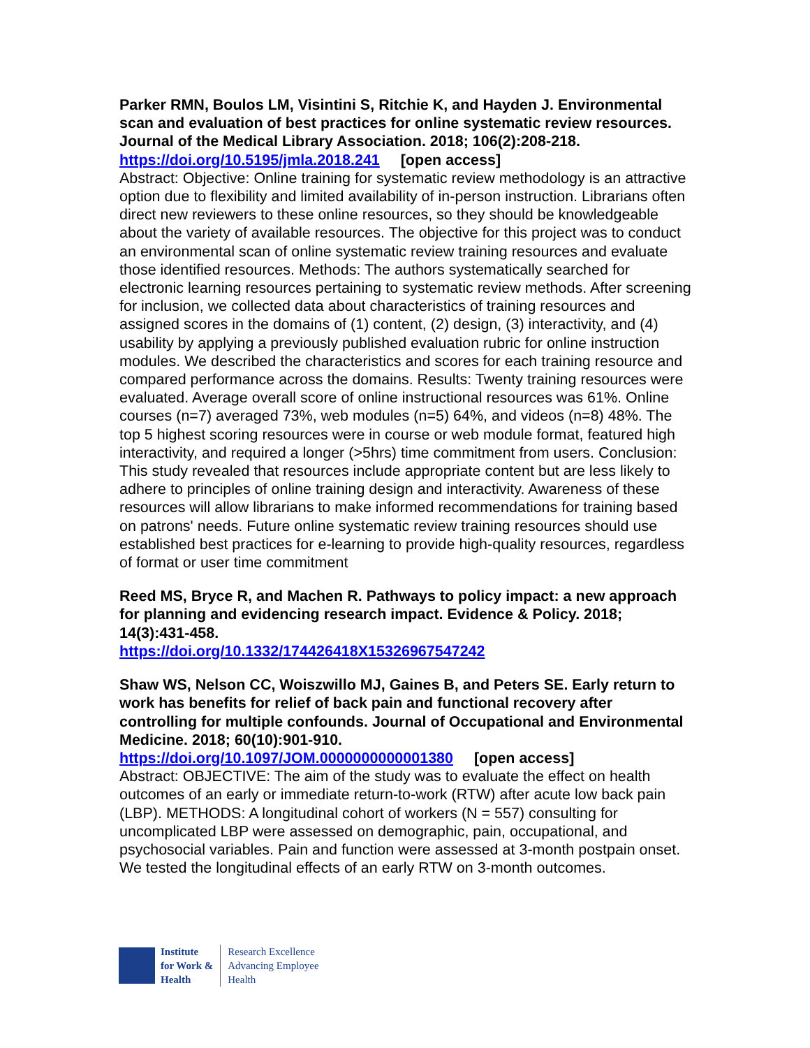Parker RMN, Boulos LM, Visintini S, Ritchie K, and Hayden J. Environmental scan and evaluation of best practices for online systematic review resources. Journal of the Medical Library Association. 2018; 106(2):208-218.
https://doi.org/10.5195/jmla.2018.241 [open access]
Abstract: Objective: Online training for systematic review methodology is an attractive option due to flexibility and limited availability of in-person instruction. Librarians often direct new reviewers to these online resources, so they should be knowledgeable about the variety of available resources. The objective for this project was to conduct an environmental scan of online systematic review training resources and evaluate those identified resources. Methods: The authors systematically searched for electronic learning resources pertaining to systematic review methods. After screening for inclusion, we collected data about characteristics of training resources and assigned scores in the domains of (1) content, (2) design, (3) interactivity, and (4) usability by applying a previously published evaluation rubric for online instruction modules. We described the characteristics and scores for each training resource and compared performance across the domains. Results: Twenty training resources were evaluated. Average overall score of online instructional resources was 61%. Online courses (n=7) averaged 73%, web modules (n=5) 64%, and videos (n=8) 48%. The top 5 highest scoring resources were in course or web module format, featured high interactivity, and required a longer (>5hrs) time commitment from users. Conclusion: This study revealed that resources include appropriate content but are less likely to adhere to principles of online training design and interactivity. Awareness of these resources will allow librarians to make informed recommendations for training based on patrons' needs. Future online systematic review training resources should use established best practices for e-learning to provide high-quality resources, regardless of format or user time commitment
Reed MS, Bryce R, and Machen R. Pathways to policy impact: a new approach for planning and evidencing research impact. Evidence & Policy. 2018; 14(3):431-458.
https://doi.org/10.1332/174426418X15326967547242
Shaw WS, Nelson CC, Woiszwillo MJ, Gaines B, and Peters SE. Early return to work has benefits for relief of back pain and functional recovery after controlling for multiple confounds. Journal of Occupational and Environmental Medicine. 2018; 60(10):901-910.
https://doi.org/10.1097/JOM.0000000000001380 [open access]
Abstract: OBJECTIVE: The aim of the study was to evaluate the effect on health outcomes of an early or immediate return-to-work (RTW) after acute low back pain (LBP). METHODS: A longitudinal cohort of workers (N = 557) consulting for uncomplicated LBP were assessed on demographic, pain, occupational, and psychosocial variables. Pain and function were assessed at 3-month postpain onset. We tested the longitudinal effects of an early RTW on 3-month outcomes.
Institute
for Work &
Health
Research Excellence
Advancing Employee
Health